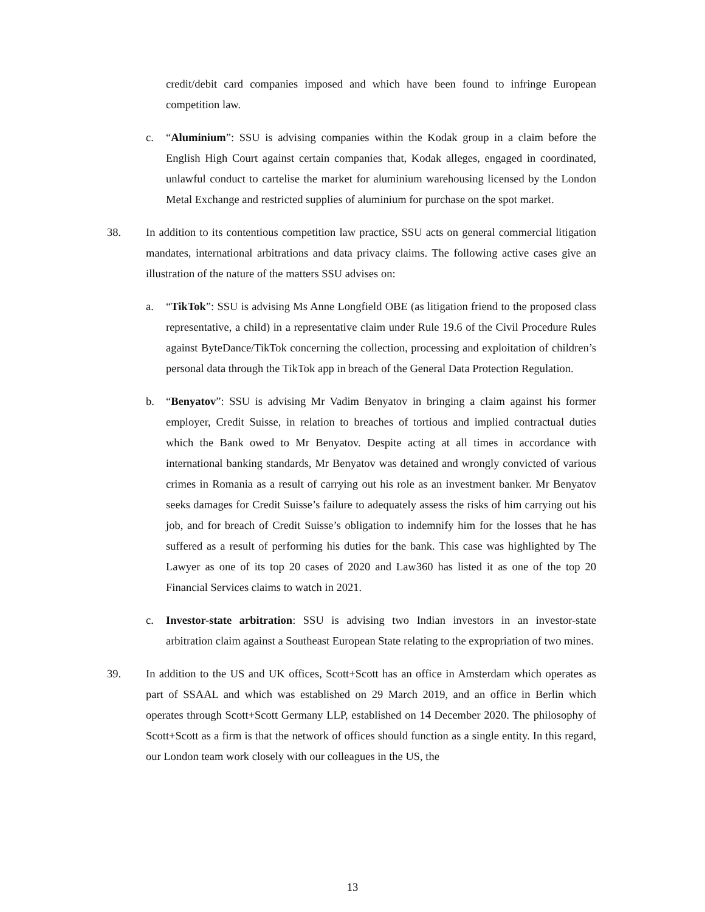credit/debit card companies imposed and which have been found to infringe European competition law.
c. “Aluminium”: SSU is advising companies within the Kodak group in a claim before the English High Court against certain companies that, Kodak alleges, engaged in coordinated, unlawful conduct to cartelise the market for aluminium warehousing licensed by the London Metal Exchange and restricted supplies of aluminium for purchase on the spot market.
38. In addition to its contentious competition law practice, SSU acts on general commercial litigation mandates, international arbitrations and data privacy claims. The following active cases give an illustration of the nature of the matters SSU advises on:
a. “TikTok”: SSU is advising Ms Anne Longfield OBE (as litigation friend to the proposed class representative, a child) in a representative claim under Rule 19.6 of the Civil Procedure Rules against ByteDance/TikTok concerning the collection, processing and exploitation of children’s personal data through the TikTok app in breach of the General Data Protection Regulation.
b. “Benyatov”: SSU is advising Mr Vadim Benyatov in bringing a claim against his former employer, Credit Suisse, in relation to breaches of tortious and implied contractual duties which the Bank owed to Mr Benyatov. Despite acting at all times in accordance with international banking standards, Mr Benyatov was detained and wrongly convicted of various crimes in Romania as a result of carrying out his role as an investment banker. Mr Benyatov seeks damages for Credit Suisse’s failure to adequately assess the risks of him carrying out his job, and for breach of Credit Suisse’s obligation to indemnify him for the losses that he has suffered as a result of performing his duties for the bank. This case was highlighted by The Lawyer as one of its top 20 cases of 2020 and Law360 has listed it as one of the top 20 Financial Services claims to watch in 2021.
c. Investor-state arbitration: SSU is advising two Indian investors in an investor-state arbitration claim against a Southeast European State relating to the expropriation of two mines.
39. In addition to the US and UK offices, Scott+Scott has an office in Amsterdam which operates as part of SSAAL and which was established on 29 March 2019, and an office in Berlin which operates through Scott+Scott Germany LLP, established on 14 December 2020. The philosophy of Scott+Scott as a firm is that the network of offices should function as a single entity. In this regard, our London team work closely with our colleagues in the US, the
13